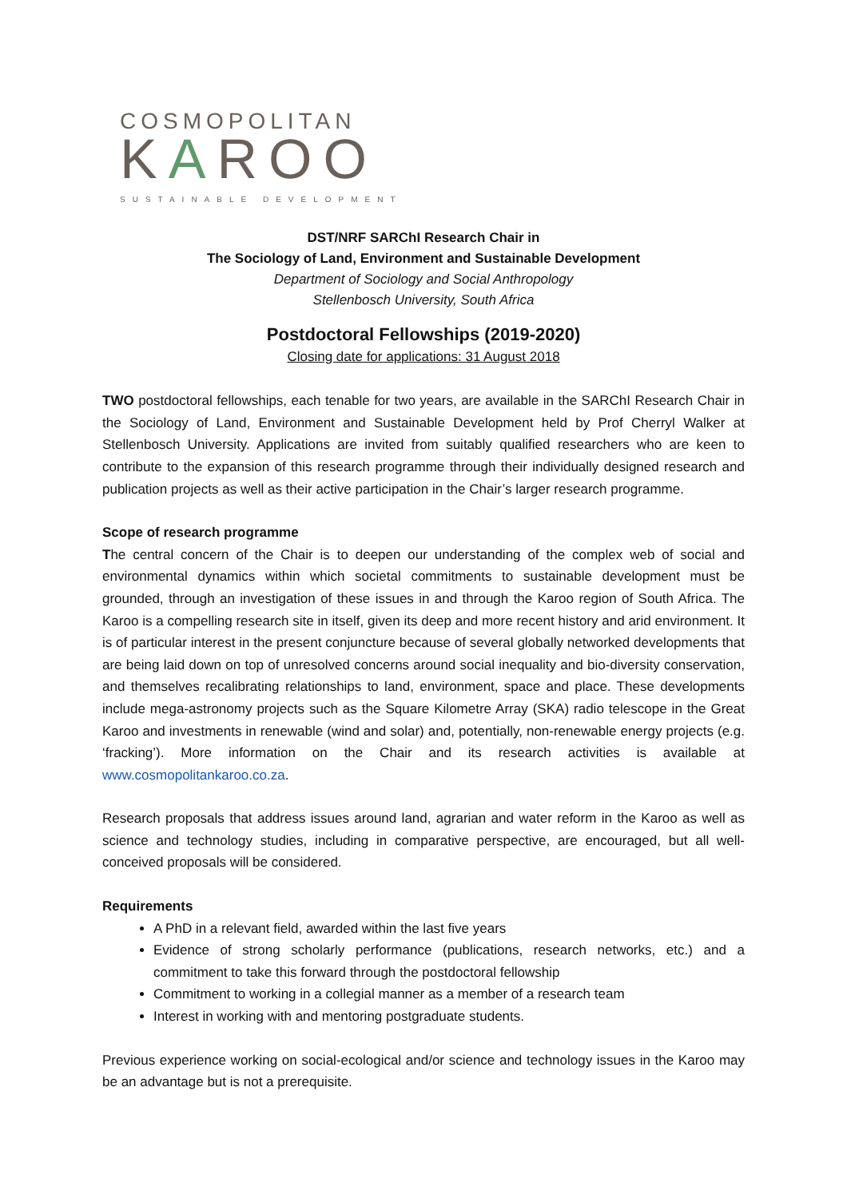COSMOPOLITAN
KAROO
SUSTAINABLE DEVELOPMENT
DST/NRF SARChI Research Chair in
The Sociology of Land, Environment and Sustainable Development
Department of Sociology and Social Anthropology
Stellenbosch University, South Africa
Postdoctoral Fellowships (2019-2020)
Closing date for applications: 31 August 2018
TWO postdoctoral fellowships, each tenable for two years, are available in the SARChI Research Chair in the Sociology of Land, Environment and Sustainable Development held by Prof Cherryl Walker at Stellenbosch University. Applications are invited from suitably qualified researchers who are keen to contribute to the expansion of this research programme through their individually designed research and publication projects as well as their active participation in the Chair’s larger research programme.
Scope of research programme
The central concern of the Chair is to deepen our understanding of the complex web of social and environmental dynamics within which societal commitments to sustainable development must be grounded, through an investigation of these issues in and through the Karoo region of South Africa. The Karoo is a compelling research site in itself, given its deep and more recent history and arid environment. It is of particular interest in the present conjuncture because of several globally networked developments that are being laid down on top of unresolved concerns around social inequality and bio-diversity conservation, and themselves recalibrating relationships to land, environment, space and place. These developments include mega-astronomy projects such as the Square Kilometre Array (SKA) radio telescope in the Great Karoo and investments in renewable (wind and solar) and, potentially, non-renewable energy projects (e.g. ‘fracking’). More information on the Chair and its research activities is available at www.cosmopolitankaroo.co.za.
Research proposals that address issues around land, agrarian and water reform in the Karoo as well as science and technology studies, including in comparative perspective, are encouraged, but all well-conceived proposals will be considered.
Requirements
A PhD in a relevant field, awarded within the last five years
Evidence of strong scholarly performance (publications, research networks, etc.) and a commitment to take this forward through the postdoctoral fellowship
Commitment to working in a collegial manner as a member of a research team
Interest in working with and mentoring postgraduate students.
Previous experience working on social-ecological and/or science and technology issues in the Karoo may be an advantage but is not a prerequisite.